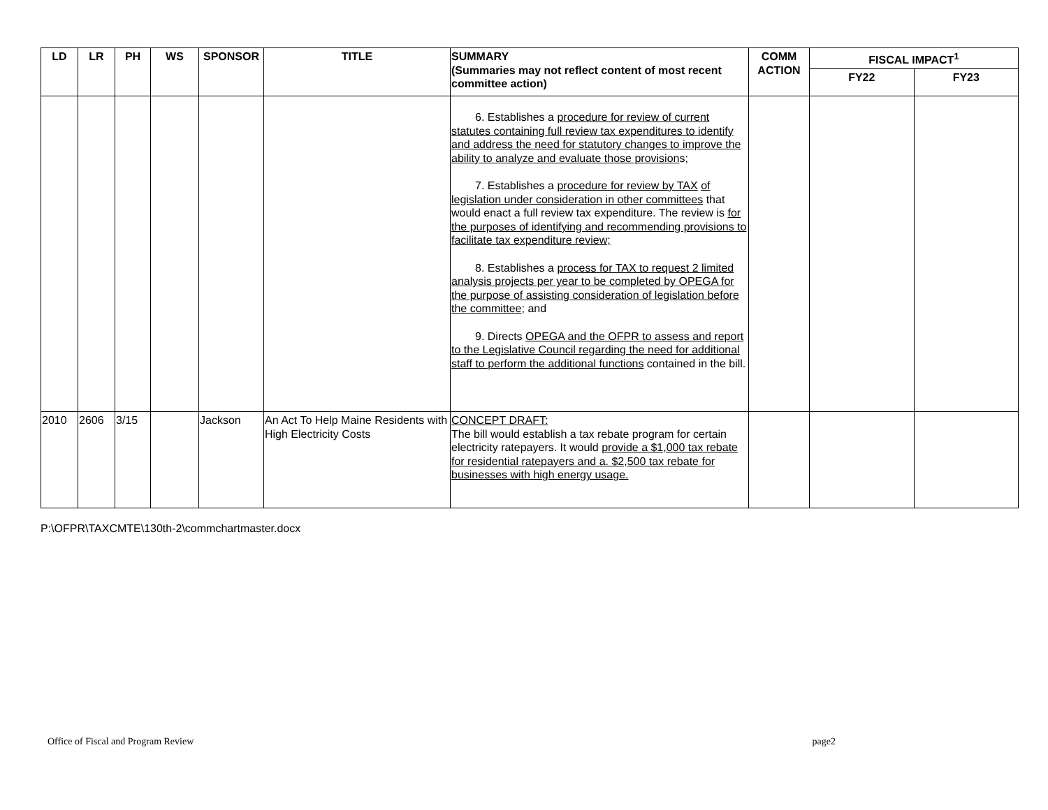| LD | LR | PH | WS | SPONSOR | TITLE | SUMMARY (Summaries may not reflect content of most recent committee action) | COMM ACTION | FISCAL IMPACT<sup>1</sup> | |
| --- | --- | --- | --- | --- | --- | --- | --- | --- | --- |
| | | | | | | | | FY22 | FY23 |
| | | | | | | 6. Establishes a procedure for review of current statutes containing full review tax expenditures to identify and address the need for statutory changes to improve the ability to analyze and evaluate those provision s; 7. Establishes a procedure for review by TAX of legislation under consideration in other committees that would enact a full review tax expenditure. The review is for the purposes of identifying and recommending provisions to facilitate tax expenditure review; 8. Establishes a process for TAX to request 2 limited analysis projects per year to be completed by OPEGA for the purpose of assisting consideration of legislation before the committee ; and 9. Directs OPEGA and the OFPR to assess and report to the Legislative Council regarding the need for additional staff to perform the additional functions contained in the bill. | | | |
| 2010 | 2606 | 3/15 | | Jackson | An Act To Help Maine Residents with High Electricity Costs | CONCEPT DRAFT: The bill would establish a tax rebate program for certain electricity ratepayers. It would provide a $1,000 tax rebate for residential ratepayers and a. $2,500 tax rebate for businesses with high energy usage. | | | |
P:\OFPR\TAXCMTE\130th-2\commchartmaster.docx
Office of Fiscal and Program Review page2